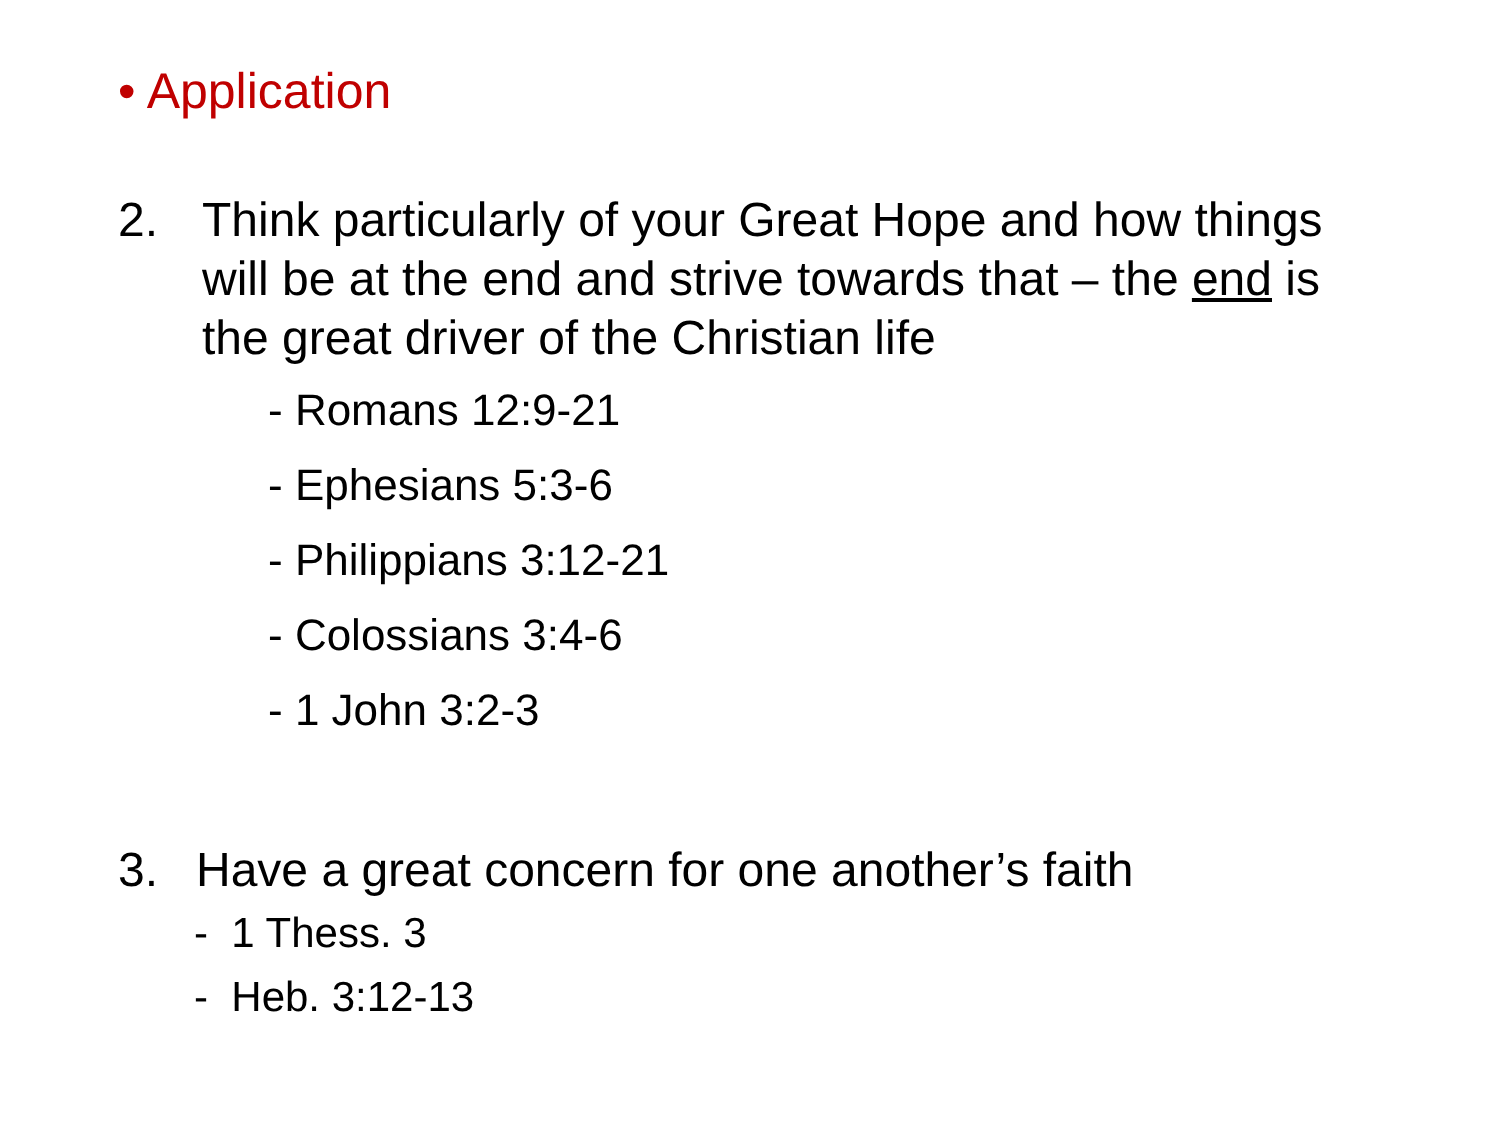• Application
2. Think particularly of your Great Hope and how things will be at the end and strive towards that – the end is the great driver of the Christian life
- Romans 12:9-21
- Ephesians 5:3-6
- Philippians 3:12-21
- Colossians 3:4-6
- 1 John 3:2-3
3. Have a great concern for one another’s faith
- 1 Thess. 3
- Heb. 3:12-13